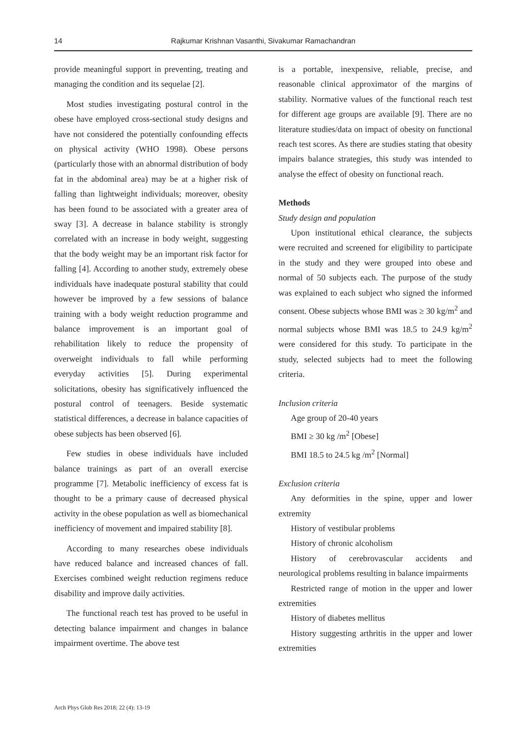14 Rajkumar Krishnan Vasanthi, Sivakumar Ramachandran
provide meaningful support in preventing, treating and managing the condition and its sequelae [2].
Most studies investigating postural control in the obese have employed cross-sectional study designs and have not considered the potentially confounding effects on physical activity (WHO 1998). Obese persons (particularly those with an abnormal distribution of body fat in the abdominal area) may be at a higher risk of falling than lightweight individuals; moreover, obesity has been found to be associated with a greater area of sway [3]. A decrease in balance stability is strongly correlated with an increase in body weight, suggesting that the body weight may be an important risk factor for falling [4]. According to another study, extremely obese individuals have inadequate postural stability that could however be improved by a few sessions of balance training with a body weight reduction programme and balance improvement is an important goal of rehabilitation likely to reduce the propensity of overweight individuals to fall while performing everyday activities [5]. During experimental solicitations, obesity has significatively influenced the postural control of teenagers. Beside systematic statistical differences, a decrease in balance capacities of obese subjects has been observed [6].
Few studies in obese individuals have included balance trainings as part of an overall exercise programme [7]. Metabolic inefficiency of excess fat is thought to be a primary cause of decreased physical activity in the obese population as well as biomechanical inefficiency of movement and impaired stability [8].
According to many researches obese individuals have reduced balance and increased chances of fall. Exercises combined weight reduction regimens reduce disability and improve daily activities.
The functional reach test has proved to be useful in detecting balance impairment and changes in balance impairment overtime. The above test
is a portable, inexpensive, reliable, precise, and reasonable clinical approximator of the margins of stability. Normative values of the functional reach test for different age groups are available [9]. There are no literature studies/data on impact of obesity on functional reach test scores. As there are studies stating that obesity impairs balance strategies, this study was intended to analyse the effect of obesity on functional reach.
Methods
Study design and population
Upon institutional ethical clearance, the subjects were recruited and screened for eligibility to participate in the study and they were grouped into obese and normal of 50 subjects each. The purpose of the study was explained to each subject who signed the informed consent. Obese subjects whose BMI was ≥ 30 kg/m<sup>2</sup> and normal subjects whose BMI was 18.5 to 24.9 kg/m<sup>2</sup> were considered for this study. To participate in the study, selected subjects had to meet the following criteria.
Inclusion criteria
Age group of 20-40 years
BMI ≥ 30 kg /m<sup>2</sup> [Obese]
BMI 18.5 to 24.5 kg /m<sup>2</sup> [Normal]
Exclusion criteria
Any deformities in the spine, upper and lower extremity
History of vestibular problems
History of chronic alcoholism
History of cerebrovascular accidents and neurological problems resulting in balance impairments
Restricted range of motion in the upper and lower extremities
History of diabetes mellitus
History suggesting arthritis in the upper and lower extremities
Arch Phys Glob Res 2018; 22 (4): 13-19